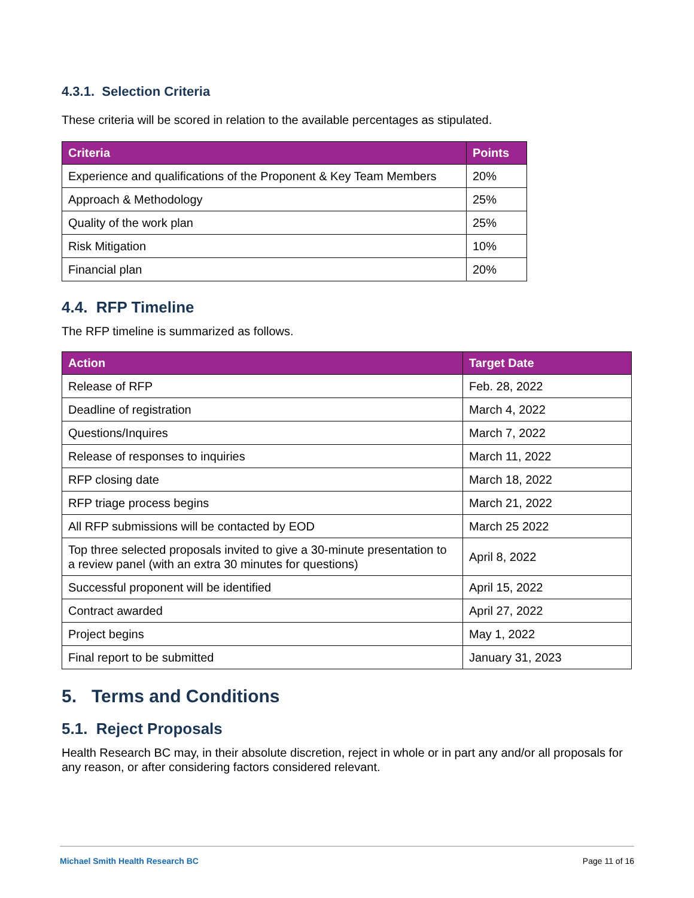4.3.1. Selection Criteria
These criteria will be scored in relation to the available percentages as stipulated.
| Criteria | Points |
| --- | --- |
| Experience and qualifications of the Proponent & Key Team Members | 20% |
| Approach & Methodology | 25% |
| Quality of the work plan | 25% |
| Risk Mitigation | 10% |
| Financial plan | 20% |
4.4. RFP Timeline
The RFP timeline is summarized as follows.
| Action | Target Date |
| --- | --- |
| Release of RFP | Feb. 28, 2022 |
| Deadline of registration | March 4, 2022 |
| Questions/Inquires | March 7, 2022 |
| Release of responses to inquiries | March 11, 2022 |
| RFP closing date | March 18, 2022 |
| RFP triage process begins | March 21, 2022 |
| All RFP submissions will be contacted by EOD | March 25 2022 |
| Top three selected proposals invited to give a 30-minute presentation to a review panel (with an extra 30 minutes for questions) | April 8, 2022 |
| Successful proponent will be identified | April 15, 2022 |
| Contract awarded | April 27, 2022 |
| Project begins | May 1, 2022 |
| Final report to be submitted | January 31, 2023 |
5. Terms and Conditions
5.1. Reject Proposals
Health Research BC may, in their absolute discretion, reject in whole or in part any and/or all proposals for any reason, or after considering factors considered relevant.
Michael Smith Health Research BC Page 11 of 16